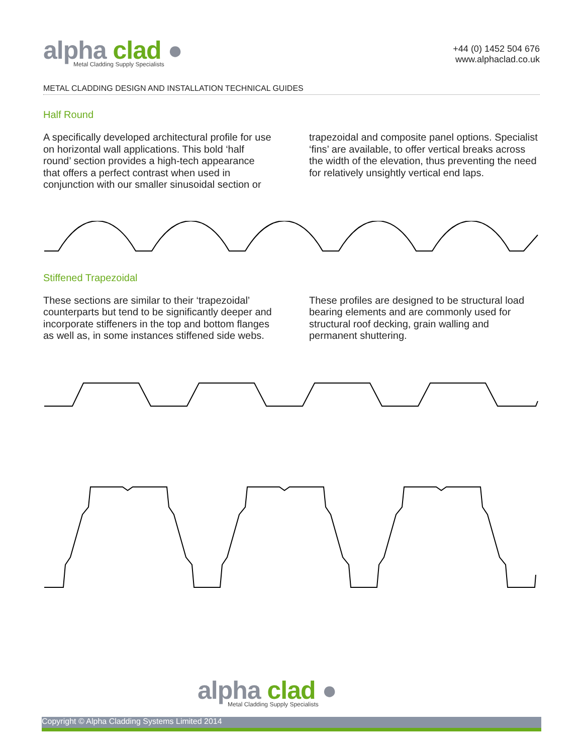alpha clad ●
Metal Cladding Supply Specialists
+44 (0) 1452 504 676
www.alphaclad.co.uk
METAL CLADDING DESIGN AND INSTALLATION TECHNICAL GUIDES
Half Round
A specifically developed architectural profile for use on horizontal wall applications. This bold ‘half round’ section provides a high-tech appearance that offers a perfect contrast when used in conjunction with our smaller sinusoidal section or trapezoidal and composite panel options. Specialist ‘fins’ are available, to offer vertical breaks across the width of the elevation, thus preventing the need for relatively unsightly vertical end laps.
Stiffened Trapezoidal
These sections are similar to their ‘trapezoidal’ counterparts but tend to be significantly deeper and incorporate stiffeners in the top and bottom flanges as well as, in some instances stiffened side webs. These profiles are designed to be structural load bearing elements and are commonly used for structural roof decking, grain walling and permanent shuttering.
alpha clad ●
Metal Cladding Supply Specialists
Copyright © Alpha Cladding Systems Limited 2014